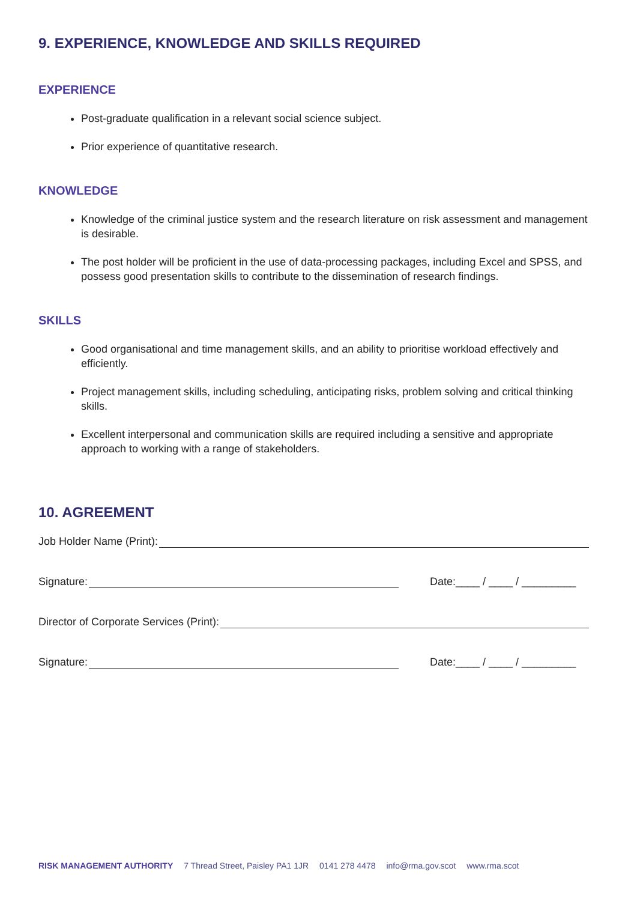9. EXPERIENCE, KNOWLEDGE AND SKILLS REQUIRED
EXPERIENCE
Post-graduate qualification in a relevant social science subject.
Prior experience of quantitative research.
KNOWLEDGE
Knowledge of the criminal justice system and the research literature on risk assessment and management is desirable.
The post holder will be proficient in the use of data-processing packages, including Excel and SPSS, and possess good presentation skills to contribute to the dissemination of research findings.
SKILLS
Good organisational and time management skills, and an ability to prioritise workload effectively and efficiently.
Project management skills, including scheduling, anticipating risks, problem solving and critical thinking skills.
Excellent interpersonal and communication skills are required including a sensitive and appropriate approach to working with a range of stakeholders.
10. AGREEMENT
Job Holder Name (Print):
Signature: Date:____ / ____ / _________
Director of Corporate Services (Print):
Signature: Date:____ / ____ / _________
RISK MANAGEMENT AUTHORITY 7 Thread Street, Paisley PA1 1JR 0141 278 4478 info@rma.gov.scot www.rma.scot